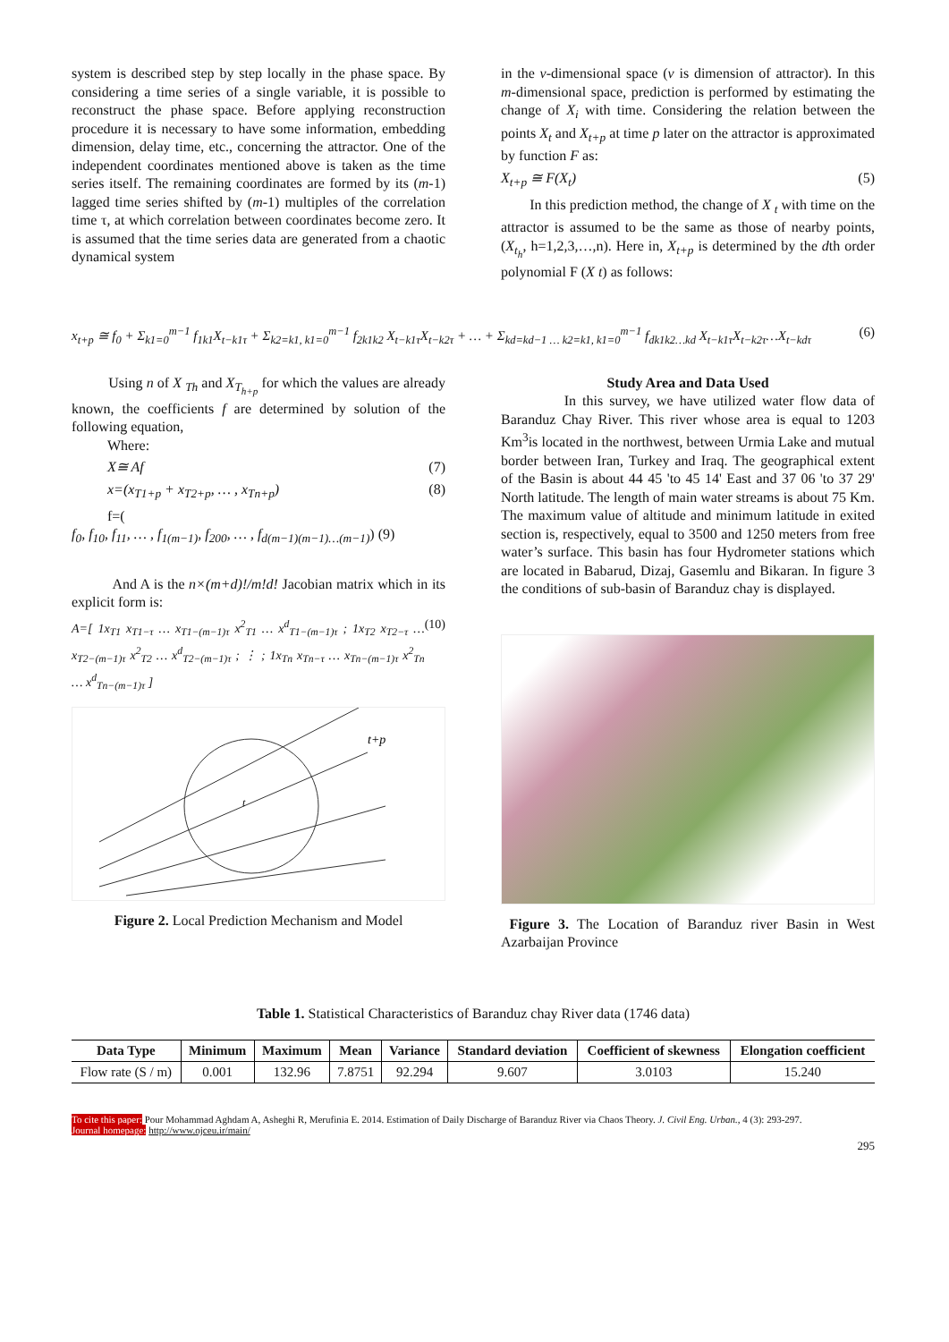system is described step by step locally in the phase space. By considering a time series of a single variable, it is possible to reconstruct the phase space. Before applying reconstruction procedure it is necessary to have some information, embedding dimension, delay time, etc., concerning the attractor. One of the independent coordinates mentioned above is taken as the time series itself. The remaining coordinates are formed by its (m-1) lagged time series shifted by (m-1) multiples of the correlation time τ, at which correlation between coordinates become zero. It is assumed that the time series data are generated from a chaotic dynamical system
in the v-dimensional space (v is dimension of attractor). In this m-dimensional space, prediction is performed by estimating the change of X<sub>i</sub> with time. Considering the relation between the points X<sub>t</sub> and X<sub>t+p</sub> at time p later on the attractor is approximated by function F as:
X<sub>t+p</sub> ≅ F(X<sub>t</sub>) (5)
In this prediction method, the change of X <sub>t</sub> with time on the attractor is assumed to be the same as those of nearby points,(X<sub>t<sub>h</sub></sub>, h=1,2,3,…,n). Here in, X<sub>t+p</sub> is determined by the dth order polynomial F (X t) as follows:
x<sub>t+p</sub> ≅ f<sub>0</sub> + Σ<sub>k1=0</sub><sup>m−1</sup> f<sub>1k1</sub>X<sub>t−k1τ</sub> + Σ<sub>k2=k1, k1=0</sub><sup>m−1</sup> f<sub>2k1k2</sub> X<sub>t−k1τ</sub>X<sub>t−k2τ</sub> + … + Σ<sub>kd=kd−1 … k2=k1, k1=0</sub><sup>m−1</sup> f<sub>dk1k2…kd</sub> X<sub>t−k1τ</sub>X<sub>t−k2τ</sub>…X<sub>t−kdτ</sub> (6)
Using n of X <sub>Th</sub> and X<sub>T<sub>h+p</sub></sub> for which the values are already known, the coefficients f are determined by solution of the following equation,
Where:
X≅ Af (7)
x=(x<sub>T1+p</sub> + x<sub>T2+p</sub>, … , x<sub>Tn+p</sub>) (8)
f=(
f<sub>0</sub>, f<sub>10</sub>, f<sub>11</sub>, … , f<sub>1(m−1)</sub>, f<sub>200</sub>, … , f<sub>d(m−1)(m−1)…(m−1)</sub>) (9)
And A is the n×(m+d)!/m!d! Jacobian matrix which in its explicit form is:
A=[ 1x<sub>T1</sub> x<sub>T1−τ</sub> … x<sub>T1−(m−1)τ</sub> x<sup>2</sup><sub>T1</sub> … x<sup>d</sup><sub>T1−(m−1)τ</sub> ; 1x<sub>T2</sub> x<sub>T2−τ</sub> … x<sub>T2−(m−1)τ</sub> x<sup>2</sup><sub>T2</sub> … x<sup>d</sup><sub>T2−(m−1)τ</sub> ; ⋮ ; 1x<sub>Tn</sub> x<sub>Tn−τ</sub> … x<sub>Tn−(m−1)τ</sub> x<sup>2</sup><sub>Tn</sub> … x<sup>d</sup><sub>Tn−(m−1)τ</sub> ] (10)
t+p
t
Figure 2. Local Prediction Mechanism and Model
Study Area and Data Used
In this survey, we have utilized water flow data of Baranduz Chay River. This river whose area is equal to 1203 Km<sup>3</sup>is located in the northwest, between Urmia Lake and mutual border between Iran, Turkey and Iraq. The geographical extent of the Basin is about 44 45 'to 45 14' East and 37 06 'to 37 29' North latitude. The length of main water streams is about 75 Km. The maximum value of altitude and minimum latitude in exited section is, respectively, equal to 3500 and 1250 meters from free water’s surface. This basin has four Hydrometer stations which are located in Babarud, Dizaj, Gasemlu and Bikaran. In figure 3 the conditions of sub-basin of Baranduz chay is displayed.
Figure 3. The Location of Baranduz river Basin in West Azarbaijan Province
Table 1. Statistical Characteristics of Baranduz chay River data (1746 data)
| Data Type | Minimum | Maximum | Mean | Variance | Standard deviation | Coefficient of skewness | Elongation coefficient |
| --- | --- | --- | --- | --- | --- | --- | --- |
| Flow rate (S / m) | 0.001 | 132.96 | 7.8751 | 92.294 | 9.607 | 3.0103 | 15.240 |
To cite this paper: Pour Mohammad Aghdam A, Asheghi R, Merufinia E. 2014. Estimation of Daily Discharge of Baranduz River via Chaos Theory. J. Civil Eng. Urban., 4 (3): 293-297.
Journal homepage: http://www.ojceu.ir/main/
295